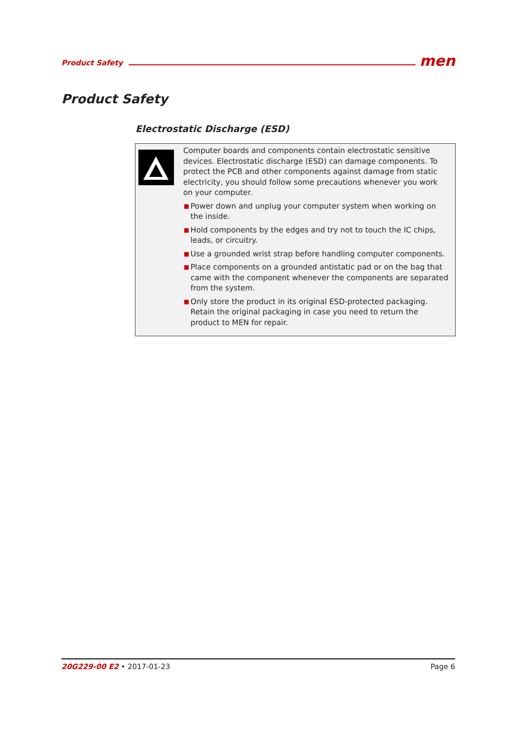Product Safety men
Product Safety
Electrostatic Discharge (ESD)
Computer boards and components contain electrostatic sensitive devices. Electrostatic discharge (ESD) can damage components. To protect the PCB and other components against damage from static electricity, you should follow some precautions whenever you work on your computer.
■ Power down and unplug your computer system when working on the inside.
■ Hold components by the edges and try not to touch the IC chips, leads, or circuitry.
■ Use a grounded wrist strap before handling computer components.
■ Place components on a grounded antistatic pad or on the bag that came with the component whenever the components are separated from the system.
■ Only store the product in its original ESD-protected packaging. Retain the original packaging in case you need to return the product to MEN for repair.
20G229-00 E2 • 2017-01-23 Page 6